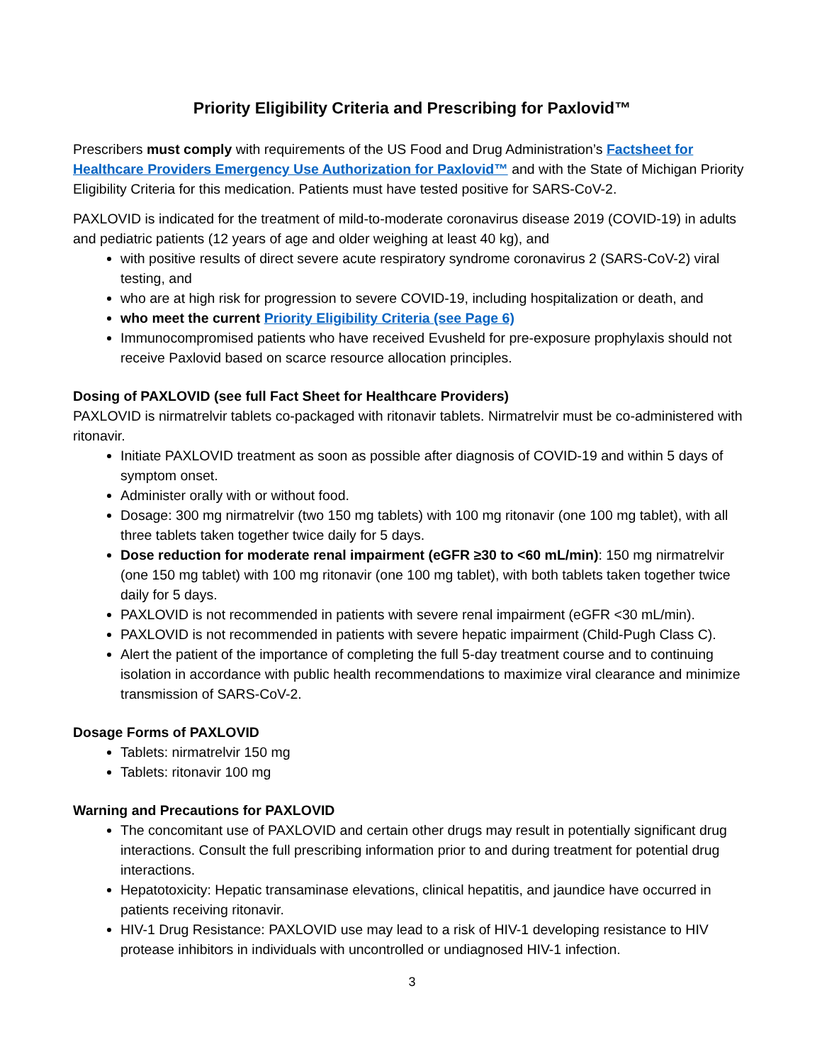Priority Eligibility Criteria and Prescribing for Paxlovid™
Prescribers must comply with requirements of the US Food and Drug Administration’s Factsheet for Healthcare Providers Emergency Use Authorization for Paxlovid™ and with the State of Michigan Priority Eligibility Criteria for this medication. Patients must have tested positive for SARS-CoV-2.
PAXLOVID is indicated for the treatment of mild-to-moderate coronavirus disease 2019 (COVID-19) in adults and pediatric patients (12 years of age and older weighing at least 40 kg), and
with positive results of direct severe acute respiratory syndrome coronavirus 2 (SARS-CoV-2) viral testing, and
who are at high risk for progression to severe COVID-19, including hospitalization or death, and
who meet the current Priority Eligibility Criteria (see Page 6)
Immunocompromised patients who have received Evusheld for pre-exposure prophylaxis should not receive Paxlovid based on scarce resource allocation principles.
Dosing of PAXLOVID (see full Fact Sheet for Healthcare Providers)
PAXLOVID is nirmatrelvir tablets co-packaged with ritonavir tablets. Nirmatrelvir must be co-administered with ritonavir.
Initiate PAXLOVID treatment as soon as possible after diagnosis of COVID-19 and within 5 days of symptom onset.
Administer orally with or without food.
Dosage: 300 mg nirmatrelvir (two 150 mg tablets) with 100 mg ritonavir (one 100 mg tablet), with all three tablets taken together twice daily for 5 days.
Dose reduction for moderate renal impairment (eGFR ≥30 to <60 mL/min): 150 mg nirmatrelvir (one 150 mg tablet) with 100 mg ritonavir (one 100 mg tablet), with both tablets taken together twice daily for 5 days.
PAXLOVID is not recommended in patients with severe renal impairment (eGFR <30 mL/min).
PAXLOVID is not recommended in patients with severe hepatic impairment (Child-Pugh Class C).
Alert the patient of the importance of completing the full 5-day treatment course and to continuing isolation in accordance with public health recommendations to maximize viral clearance and minimize transmission of SARS-CoV-2.
Dosage Forms of PAXLOVID
Tablets: nirmatrelvir 150 mg
Tablets: ritonavir 100 mg
Warning and Precautions for PAXLOVID
The concomitant use of PAXLOVID and certain other drugs may result in potentially significant drug interactions. Consult the full prescribing information prior to and during treatment for potential drug interactions.
Hepatotoxicity: Hepatic transaminase elevations, clinical hepatitis, and jaundice have occurred in patients receiving ritonavir.
HIV-1 Drug Resistance: PAXLOVID use may lead to a risk of HIV-1 developing resistance to HIV protease inhibitors in individuals with uncontrolled or undiagnosed HIV-1 infection.
3